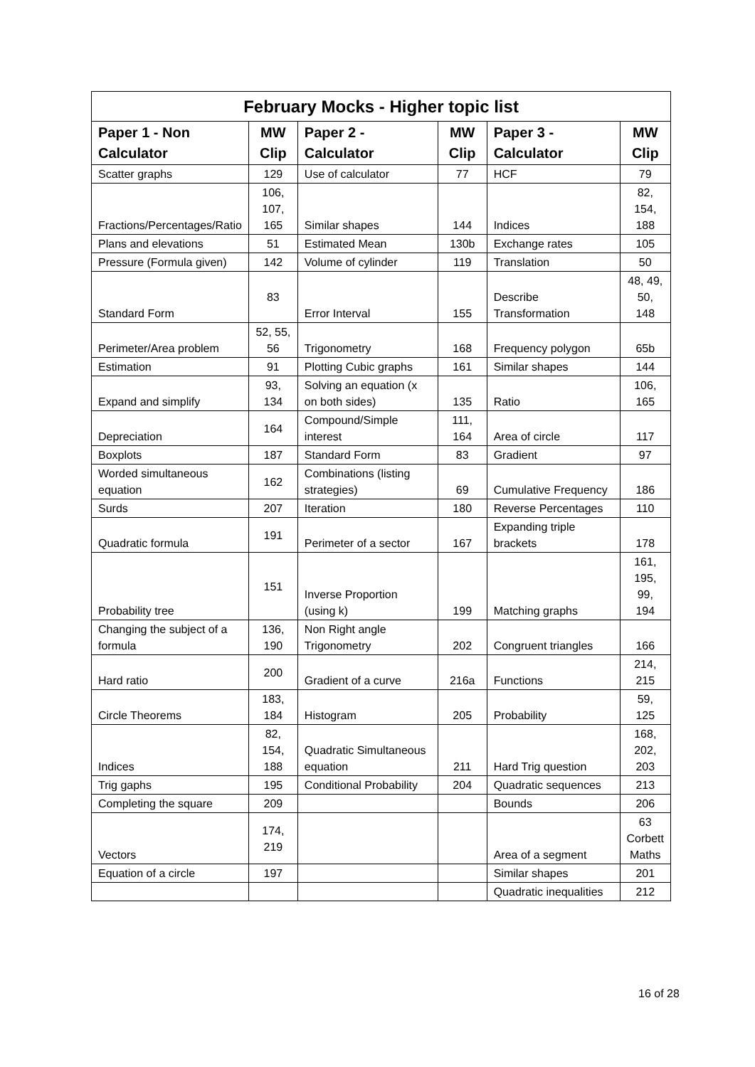| February Mocks - Higher topic list | | | | | |
| --- | --- | --- | --- | --- | --- |
| Paper 1 - Non Calculator | MW Clip | Paper 2 - Calculator | MW Clip | Paper 3 - Calculator | MW Clip |
| Scatter graphs | 129 | Use of calculator | 77 | HCF | 79 |
| Fractions/Percentages/Ratio | 106, 107, 165 | Similar shapes | 144 | Indices | 82, 154, 188 |
| Plans and elevations | 51 | Estimated Mean | 130b | Exchange rates | 105 |
| Pressure (Formula given) | 142 | Volume of cylinder | 119 | Translation | 50 |
| Standard Form | 83 | Error Interval | 155 | Describe Transformation | 48, 49, 50, 148 |
| Perimeter/Area problem | 52, 55, 56 | Trigonometry | 168 | Frequency polygon | 65b |
| Estimation | 91 | Plotting Cubic graphs | 161 | Similar shapes | 144 |
| Expand and simplify | 93, 134 | Solving an equation (x on both sides) | 135 | Ratio | 106, 165 |
| Depreciation | 164 | Compound/Simple interest | 111, 164 | Area of circle | 117 |
| Boxplots | 187 | Standard Form | 83 | Gradient | 97 |
| Worded simultaneous equation | 162 | Combinations (listing strategies) | 69 | Cumulative Frequency | 186 |
| Surds | 207 | Iteration | 180 | Reverse Percentages | 110 |
| Quadratic formula | 191 | Perimeter of a sector | 167 | Expanding triple brackets | 178 |
| Probability tree | 151 | Inverse Proportion (using k) | 199 | Matching graphs | 161, 195, 99, 194 |
| Changing the subject of a formula | 136, 190 | Non Right angle Trigonometry | 202 | Congruent triangles | 166 |
| Hard ratio | 200 | Gradient of a curve | 216a | Functions | 214, 215 |
| Circle Theorems | 183, 184 | Histogram | 205 | Probability | 59, 125 |
| Indices | 82, 154, 188 | Quadratic Simultaneous equation | 211 | Hard Trig question | 168, 202, 203 |
| Trig gaphs | 195 | Conditional Probability | 204 | Quadratic sequences | 213 |
| Completing the square | 209 | | | Bounds | 206 |
| Vectors | 174, 219 | | | Area of a segment | 63 Corbett Maths |
| Equation of a circle | 197 | | | Similar shapes | 201 |
| | | | | Quadratic inequalities | 212 |
16 of 28